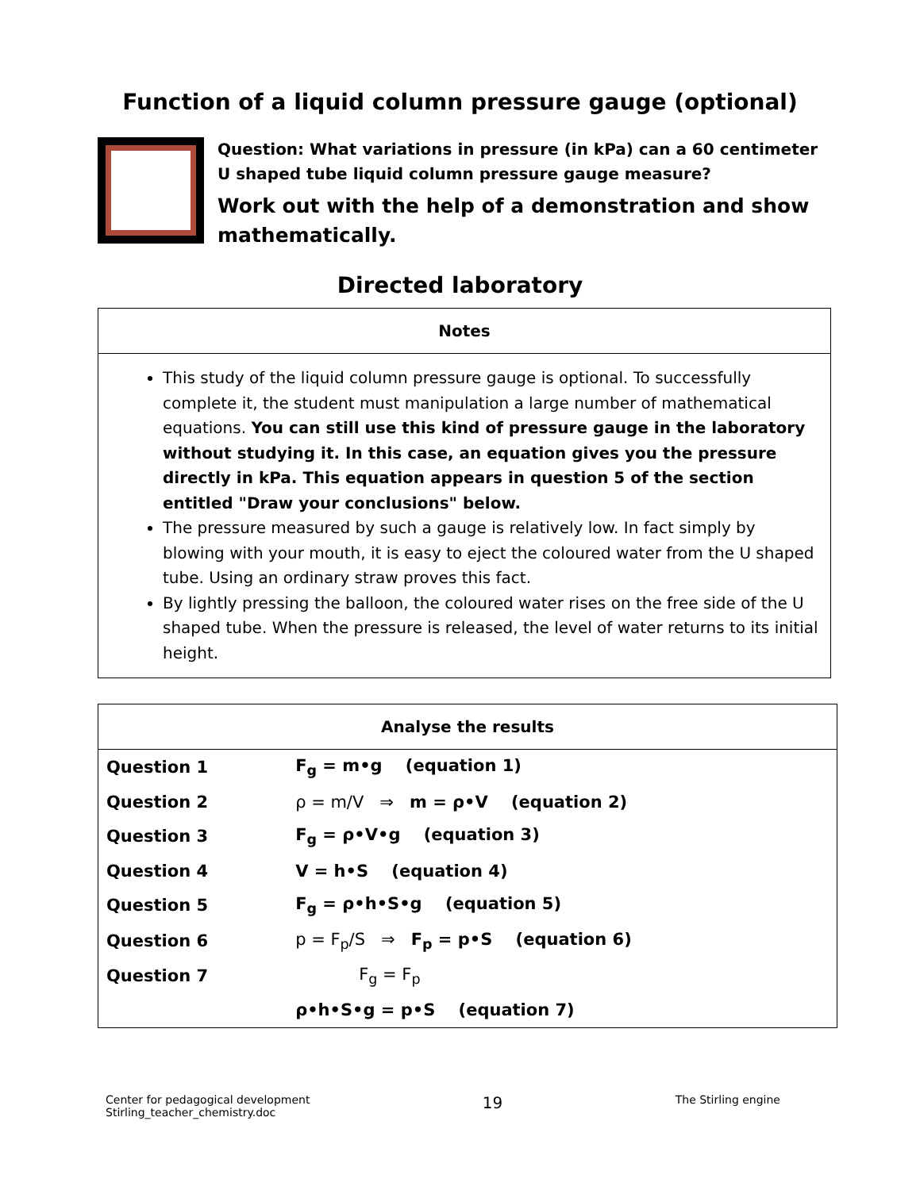Function of a liquid column pressure gauge (optional)
Question: What variations in pressure (in kPa) can a 60 centimeter U shaped tube liquid column pressure gauge measure?
Work out with the help of a demonstration and show mathematically.
Directed laboratory
| Notes |
| --- |
| This study of the liquid column pressure gauge is optional. To successfully complete it, the student must manipulation a large number of mathematical equations. You can still use this kind of pressure gauge in the laboratory without studying it. In this case, an equation gives you the pressure directly in kPa. This equation appears in question 5 of the section entitled "Draw your conclusions" below. The pressure measured by such a gauge is relatively low. In fact simply by blowing with your mouth, it is easy to eject the coloured water from the U shaped tube. Using an ordinary straw proves this fact. By lightly pressing the balloon, the coloured water rises on the free side of the U shaped tube. When the pressure is released, the level of water returns to its initial height. |
| Analyse the results | |
| --- | --- |
| Question 1 | F<sub>g</sub> = m•g (equation 1) |
| Question 2 | ρ = m/V ⇒ m = ρ•V (equation 2) |
| Question 3 | F<sub>g</sub> = ρ•V•g (equation 3) |
| Question 4 | V = h•S (equation 4) |
| Question 5 | F<sub>g</sub> = ρ•h•S•g (equation 5) |
| Question 6 | p = F<sub>p</sub>/S ⇒ F<sub>p</sub> = p•S (equation 6) |
| Question 7 | F<sub>g</sub> = F<sub>p</sub> |
| | ρ•h•S•g = p•S (equation 7) |
Center for pedagogical development
Stirling_teacher_chemistry.doc
19
The Stirling engine